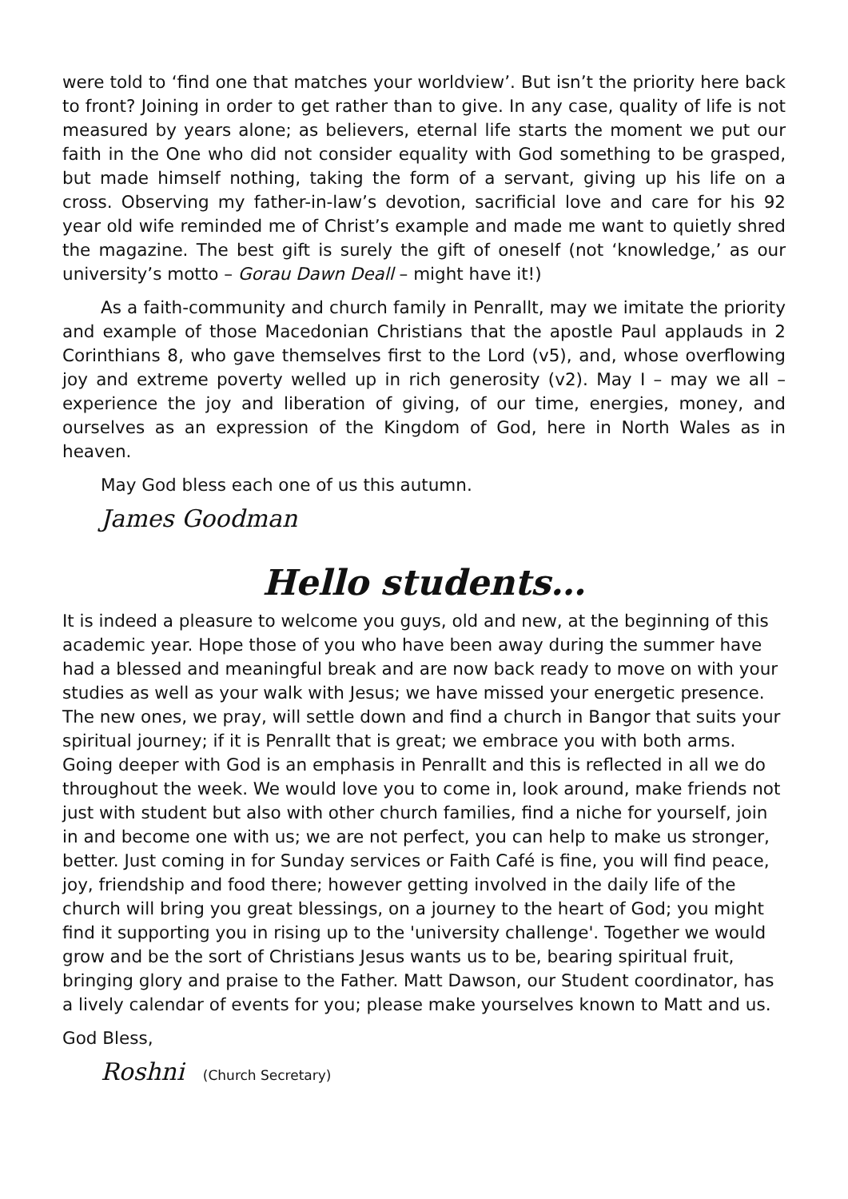were told to ‘find one that matches your worldview’. But isn’t the priority here back to front? Joining in order to get rather than to give. In any case, quality of life is not measured by years alone; as believers, eternal life starts the moment we put our faith in the One who did not consider equality with God something to be grasped, but made himself nothing, taking the form of a servant, giving up his life on a cross. Observing my father-in-law’s devotion, sacrificial love and care for his 92 year old wife reminded me of Christ’s example and made me want to quietly shred the magazine. The best gift is surely the gift of oneself (not ‘knowledge,’ as our university’s motto – Gorau Dawn Deall – might have it!)
As a faith-community and church family in Penrallt, may we imitate the priority and example of those Macedonian Christians that the apostle Paul applauds in 2 Corinthians 8, who gave themselves first to the Lord (v5), and, whose overflowing joy and extreme poverty welled up in rich generosity (v2). May I – may we all – experience the joy and liberation of giving, of our time, energies, money, and ourselves as an expression of the Kingdom of God, here in North Wales as in heaven.
May God bless each one of us this autumn.
James Goodman
Hello students…
It is indeed a pleasure to welcome you guys, old and new, at the beginning of this academic year. Hope those of you who have been away during the summer have had a blessed and meaningful break and are now back ready to move on with your studies as well as your walk with Jesus; we have missed your energetic presence. The new ones, we pray, will settle down and find a church in Bangor that suits your spiritual journey; if it is Penrallt that is great; we embrace you with both arms. Going deeper with God is an emphasis in Penrallt and this is reflected in all we do throughout the week. We would love you to come in, look around, make friends not just with student but also with other church families, find a niche for yourself, join in and become one with us; we are not perfect, you can help to make us stronger, better. Just coming in for Sunday services or Faith Café is fine, you will find peace, joy, friendship and food there; however getting involved in the daily life of the church will bring you great blessings, on a journey to the heart of God; you might find it supporting you in rising up to the 'university challenge'. Together we would grow and be the sort of Christians Jesus wants us to be, bearing spiritual fruit, bringing glory and praise to the Father. Matt Dawson, our Student coordinator, has a lively calendar of events for you; please make yourselves known to Matt and us.
God Bless,
Roshni (Church Secretary)